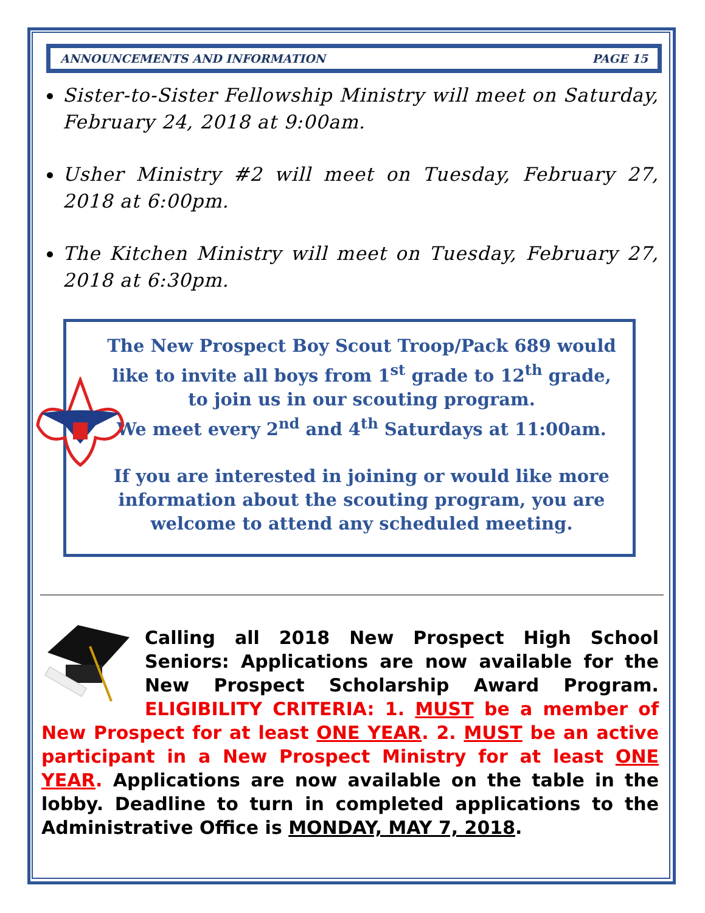ANNOUNCEMENTS AND INFORMATION PAGE 15
Sister-to-Sister Fellowship Ministry will meet on Saturday, February 24, 2018 at 9:00am.
Usher Ministry #2 will meet on Tuesday, February 27, 2018 at 6:00pm.
The Kitchen Ministry will meet on Tuesday, February 27, 2018 at 6:30pm.
The New Prospect Boy Scout Troop/Pack 689 would like to invite all boys from 1<sup>st</sup> grade to 12<sup>th</sup> grade,
to join us in our scouting program.
We meet every 2<sup>nd</sup> and 4<sup>th</sup> Saturdays at 11:00am.
If you are interested in joining or would like more information about the scouting program, you are welcome to attend any scheduled meeting.
Calling all 2018 New Prospect High School Seniors: Applications are now available for the New Prospect Scholarship Award Program. ELIGIBILITY CRITERIA: 1. MUST be a member of New Prospect for at least ONE YEAR. 2. MUST be an active participant in a New Prospect Ministry for at least ONE YEAR. Applications are now available on the table in the lobby. Deadline to turn in completed applications to the Administrative Office is MONDAY, MAY 7, 2018.